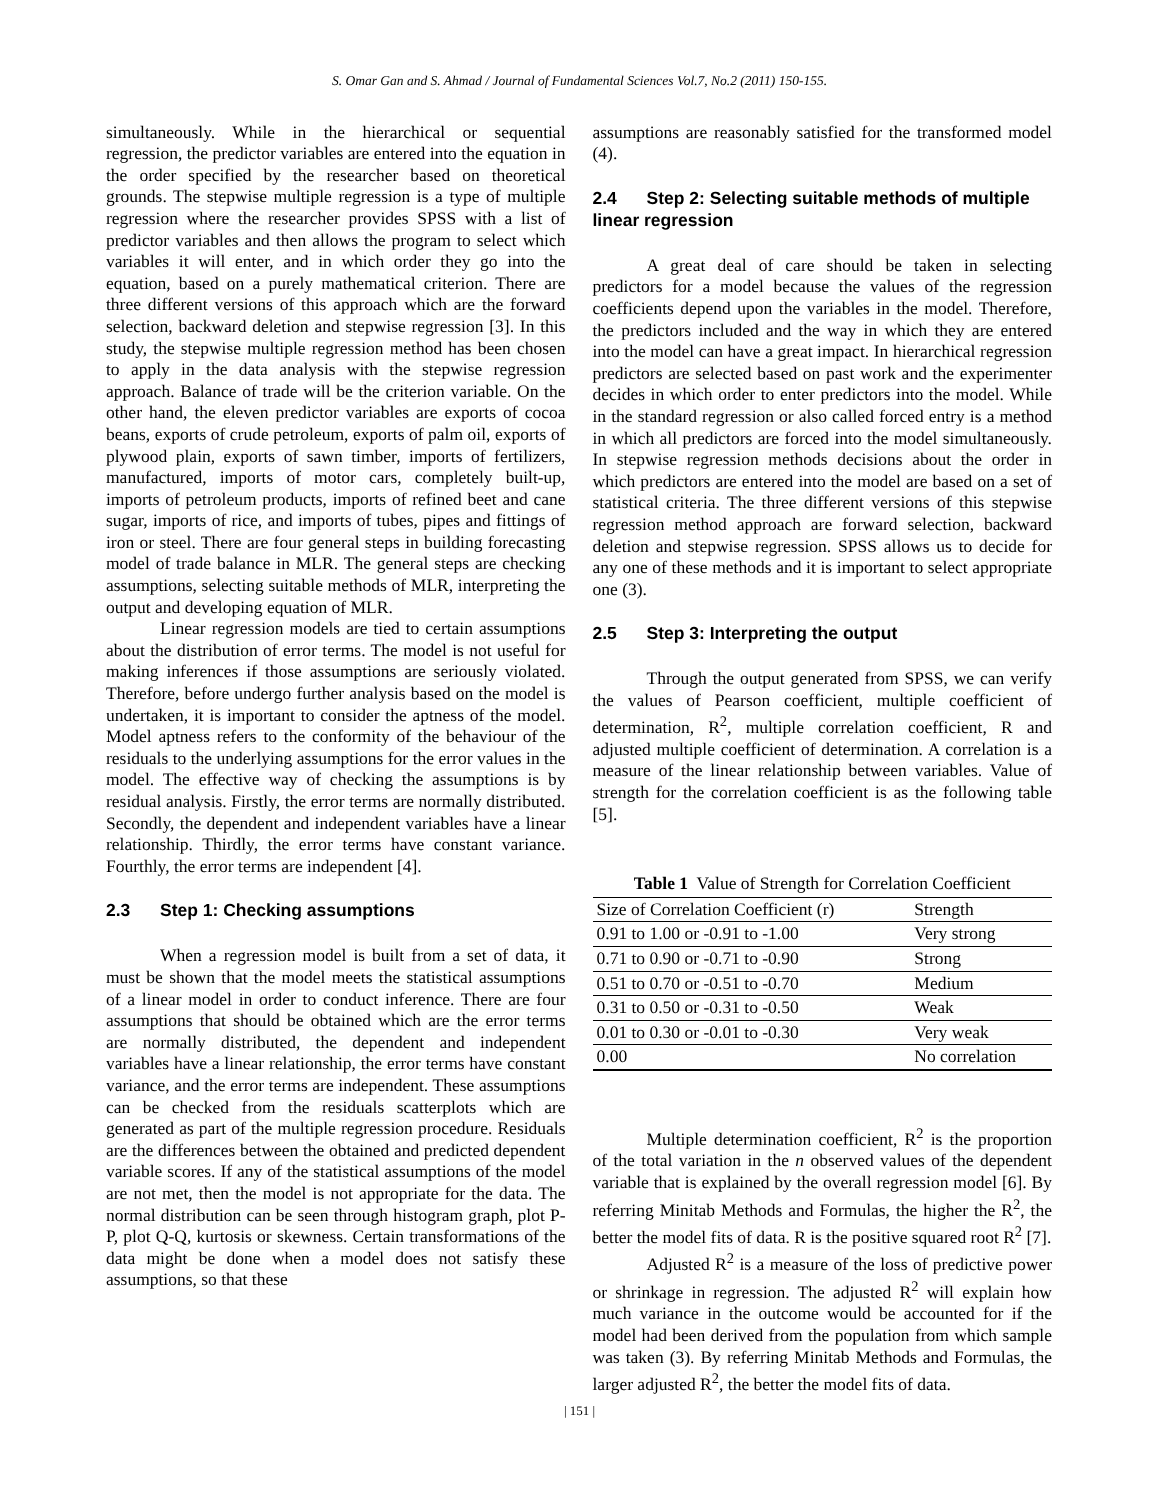S. Omar Gan and S. Ahmad / Journal of Fundamental Sciences Vol.7, No.2 (2011) 150-155.
simultaneously. While in the hierarchical or sequential regression, the predictor variables are entered into the equation in the order specified by the researcher based on theoretical grounds. The stepwise multiple regression is a type of multiple regression where the researcher provides SPSS with a list of predictor variables and then allows the program to select which variables it will enter, and in which order they go into the equation, based on a purely mathematical criterion. There are three different versions of this approach which are the forward selection, backward deletion and stepwise regression [3]. In this study, the stepwise multiple regression method has been chosen to apply in the data analysis with the stepwise regression approach. Balance of trade will be the criterion variable. On the other hand, the eleven predictor variables are exports of cocoa beans, exports of crude petroleum, exports of palm oil, exports of plywood plain, exports of sawn timber, imports of fertilizers, manufactured, imports of motor cars, completely built-up, imports of petroleum products, imports of refined beet and cane sugar, imports of rice, and imports of tubes, pipes and fittings of iron or steel. There are four general steps in building forecasting model of trade balance in MLR. The general steps are checking assumptions, selecting suitable methods of MLR, interpreting the output and developing equation of MLR.
Linear regression models are tied to certain assumptions about the distribution of error terms. The model is not useful for making inferences if those assumptions are seriously violated. Therefore, before undergo further analysis based on the model is undertaken, it is important to consider the aptness of the model. Model aptness refers to the conformity of the behaviour of the residuals to the underlying assumptions for the error values in the model. The effective way of checking the assumptions is by residual analysis. Firstly, the error terms are normally distributed. Secondly, the dependent and independent variables have a linear relationship. Thirdly, the error terms have constant variance. Fourthly, the error terms are independent [4].
2.3 Step 1: Checking assumptions
When a regression model is built from a set of data, it must be shown that the model meets the statistical assumptions of a linear model in order to conduct inference. There are four assumptions that should be obtained which are the error terms are normally distributed, the dependent and independent variables have a linear relationship, the error terms have constant variance, and the error terms are independent. These assumptions can be checked from the residuals scatterplots which are generated as part of the multiple regression procedure. Residuals are the differences between the obtained and predicted dependent variable scores. If any of the statistical assumptions of the model are not met, then the model is not appropriate for the data. The normal distribution can be seen through histogram graph, plot P-P, plot Q-Q, kurtosis or skewness. Certain transformations of the data might be done when a model does not satisfy these assumptions, so that these
assumptions are reasonably satisfied for the transformed model (4).
2.4 Step 2: Selecting suitable methods of multiple linear regression
A great deal of care should be taken in selecting predictors for a model because the values of the regression coefficients depend upon the variables in the model. Therefore, the predictors included and the way in which they are entered into the model can have a great impact. In hierarchical regression predictors are selected based on past work and the experimenter decides in which order to enter predictors into the model. While in the standard regression or also called forced entry is a method in which all predictors are forced into the model simultaneously. In stepwise regression methods decisions about the order in which predictors are entered into the model are based on a set of statistical criteria. The three different versions of this stepwise regression method approach are forward selection, backward deletion and stepwise regression. SPSS allows us to decide for any one of these methods and it is important to select appropriate one (3).
2.5 Step 3: Interpreting the output
Through the output generated from SPSS, we can verify the values of Pearson coefficient, multiple coefficient of determination, R<sup>2</sup>, multiple correlation coefficient, R and adjusted multiple coefficient of determination. A correlation is a measure of the linear relationship between variables. Value of strength for the correlation coefficient is as the following table [5].
Table 1 Value of Strength for Correlation Coefficient
| Size of Correlation Coefficient (r) | Strength |
| 0.91 to 1.00 or -0.91 to -1.00 | Very strong |
| 0.71 to 0.90 or -0.71 to -0.90 | Strong |
| 0.51 to 0.70 or -0.51 to -0.70 | Medium |
| 0.31 to 0.50 or -0.31 to -0.50 | Weak |
| 0.01 to 0.30 or -0.01 to -0.30 | Very weak |
| 0.00 | No correlation |
Multiple determination coefficient, R<sup>2</sup> is the proportion of the total variation in the n observed values of the dependent variable that is explained by the overall regression model [6]. By referring Minitab Methods and Formulas, the higher the R<sup>2</sup>, the better the model fits of data. R is the positive squared root R<sup>2</sup> [7].
Adjusted R<sup>2</sup> is a measure of the loss of predictive power or shrinkage in regression. The adjusted R<sup>2</sup> will explain how much variance in the outcome would be accounted for if the model had been derived from the population from which sample was taken (3). By referring Minitab Methods and Formulas, the larger adjusted R<sup>2</sup>, the better the model fits of data.
| 151 |